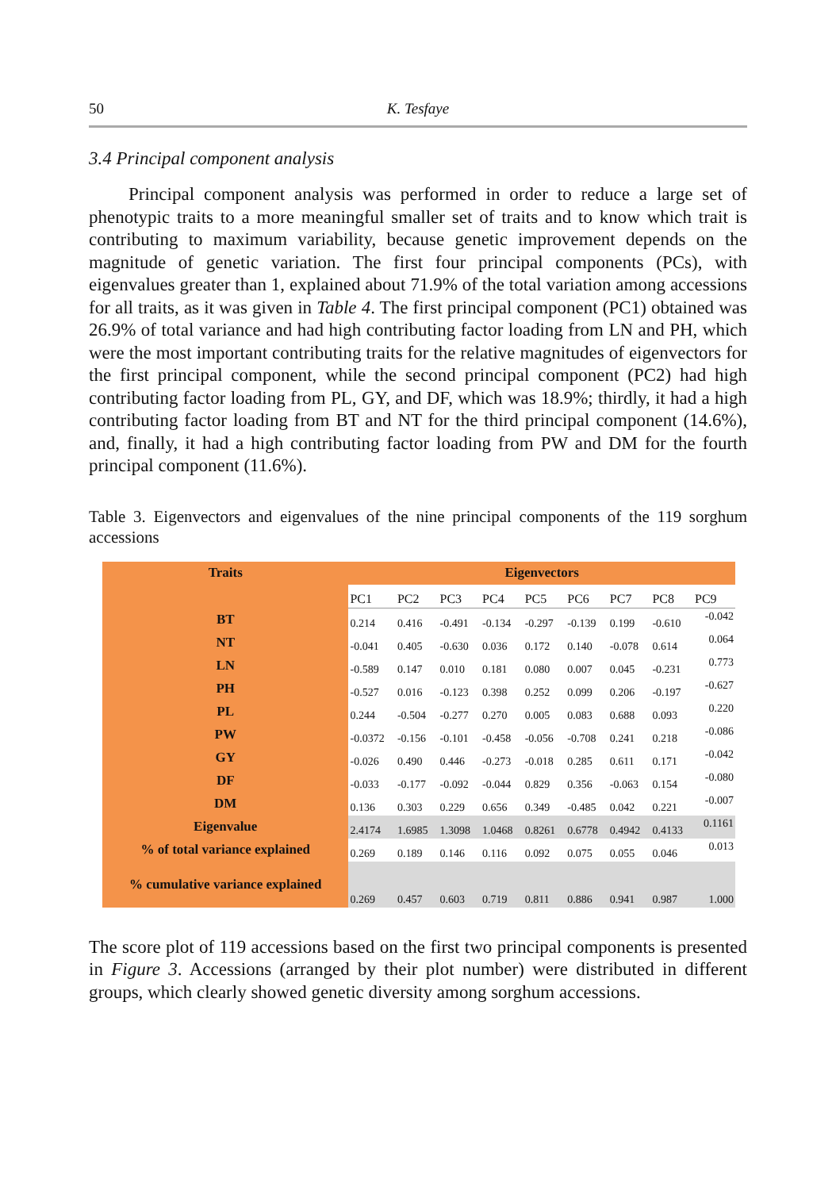50 K. Tesfaye
3.4 Principal component analysis
Principal component analysis was performed in order to reduce a large set of phenotypic traits to a more meaningful smaller set of traits and to know which trait is contributing to maximum variability, because genetic improvement depends on the magnitude of genetic variation. The first four principal components (PCs), with eigenvalues greater than 1, explained about 71.9% of the total variation among accessions for all traits, as it was given in Table 4. The first principal component (PC1) obtained was 26.9% of total variance and had high contributing factor loading from LN and PH, which were the most important contributing traits for the relative magnitudes of eigenvectors for the first principal component, while the second principal component (PC2) had high contributing factor loading from PL, GY, and DF, which was 18.9%; thirdly, it had a high contributing factor loading from BT and NT for the third principal component (14.6%), and, finally, it had a high contributing factor loading from PW and DM for the fourth principal component (11.6%).
Table 3. Eigenvectors and eigenvalues of the nine principal components of the 119 sorghum accessions
| Traits | Eigenvectors | | | | | | | | |
| | PC1 | PC2 | PC3 | PC4 | PC5 | PC6 | PC7 | PC8 | PC9 |
| BT | 0.214 | 0.416 | -0.491 | -0.134 | -0.297 | -0.139 | 0.199 | -0.610 | -0.042 |
| NT | -0.041 | 0.405 | -0.630 | 0.036 | 0.172 | 0.140 | -0.078 | 0.614 | 0.064 |
| LN | -0.589 | 0.147 | 0.010 | 0.181 | 0.080 | 0.007 | 0.045 | -0.231 | 0.773 |
| PH | -0.527 | 0.016 | -0.123 | 0.398 | 0.252 | 0.099 | 0.206 | -0.197 | -0.627 |
| PL | 0.244 | -0.504 | -0.277 | 0.270 | 0.005 | 0.083 | 0.688 | 0.093 | 0.220 |
| PW | -0.0372 | -0.156 | -0.101 | -0.458 | -0.056 | -0.708 | 0.241 | 0.218 | -0.086 |
| GY | -0.026 | 0.490 | 0.446 | -0.273 | -0.018 | 0.285 | 0.611 | 0.171 | -0.042 |
| DF | -0.033 | -0.177 | -0.092 | -0.044 | 0.829 | 0.356 | -0.063 | 0.154 | -0.080 |
| DM | 0.136 | 0.303 | 0.229 | 0.656 | 0.349 | -0.485 | 0.042 | 0.221 | -0.007 |
| Eigenvalue | 2.4174 | 1.6985 | 1.3098 | 1.0468 | 0.8261 | 0.6778 | 0.4942 | 0.4133 | 0.1161 |
| % of total variance explained | 0.269 | 0.189 | 0.146 | 0.116 | 0.092 | 0.075 | 0.055 | 0.046 | 0.013 |
| % cumulative variance explained | 0.269 | 0.457 | 0.603 | 0.719 | 0.811 | 0.886 | 0.941 | 0.987 | 1.000 |
The score plot of 119 accessions based on the first two principal components is presented in Figure 3. Accessions (arranged by their plot number) were distributed in different groups, which clearly showed genetic diversity among sorghum accessions.